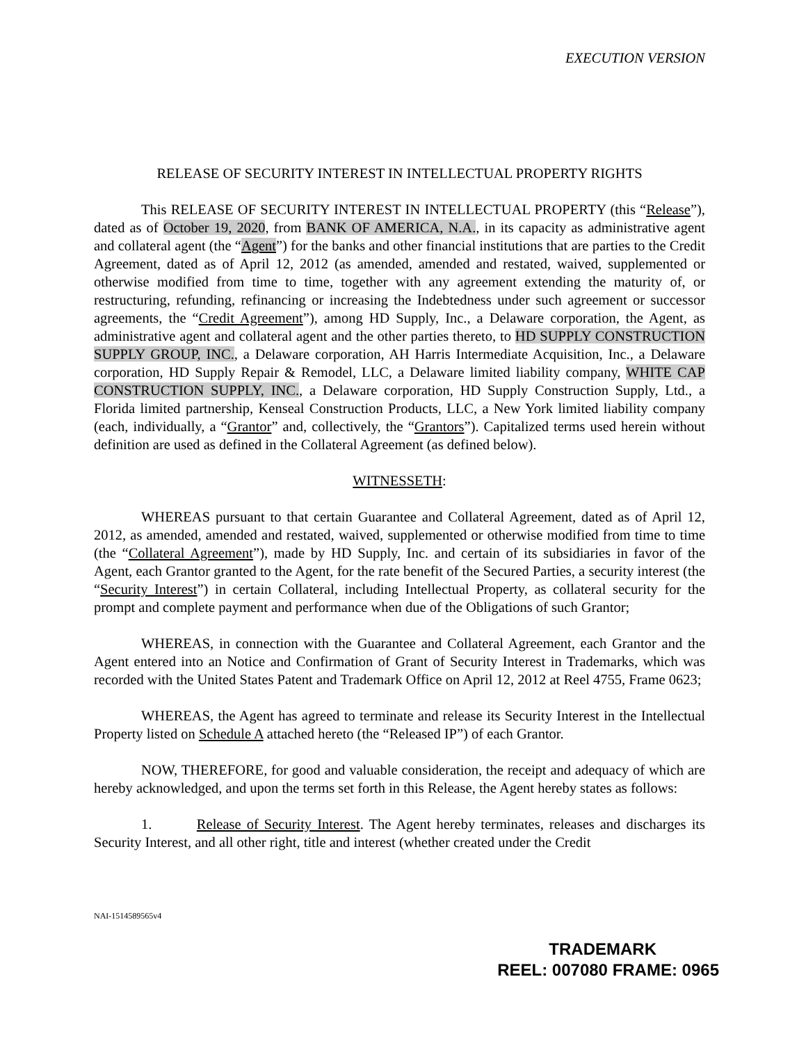EXECUTION VERSION
RELEASE OF SECURITY INTEREST IN INTELLECTUAL PROPERTY RIGHTS
This RELEASE OF SECURITY INTEREST IN INTELLECTUAL PROPERTY (this “Release”), dated as of October 19, 2020, from BANK OF AMERICA, N.A., in its capacity as administrative agent and collateral agent (the “Agent”) for the banks and other financial institutions that are parties to the Credit Agreement, dated as of April 12, 2012 (as amended, amended and restated, waived, supplemented or otherwise modified from time to time, together with any agreement extending the maturity of, or restructuring, refunding, refinancing or increasing the Indebtedness under such agreement or successor agreements, the “Credit Agreement”), among HD Supply, Inc., a Delaware corporation, the Agent, as administrative agent and collateral agent and the other parties thereto, to HD SUPPLY CONSTRUCTION SUPPLY GROUP, INC., a Delaware corporation, AH Harris Intermediate Acquisition, Inc., a Delaware corporation, HD Supply Repair & Remodel, LLC, a Delaware limited liability company, WHITE CAP CONSTRUCTION SUPPLY, INC., a Delaware corporation, HD Supply Construction Supply, Ltd., a Florida limited partnership, Kenseal Construction Products, LLC, a New York limited liability company (each, individually, a “Grantor” and, collectively, the “Grantors”). Capitalized terms used herein without definition are used as defined in the Collateral Agreement (as defined below).
WITNESSETH:
WHEREAS pursuant to that certain Guarantee and Collateral Agreement, dated as of April 12, 2012, as amended, amended and restated, waived, supplemented or otherwise modified from time to time (the “Collateral Agreement”), made by HD Supply, Inc. and certain of its subsidiaries in favor of the Agent, each Grantor granted to the Agent, for the rate benefit of the Secured Parties, a security interest (the “Security Interest”) in certain Collateral, including Intellectual Property, as collateral security for the prompt and complete payment and performance when due of the Obligations of such Grantor;
WHEREAS, in connection with the Guarantee and Collateral Agreement, each Grantor and the Agent entered into an Notice and Confirmation of Grant of Security Interest in Trademarks, which was recorded with the United States Patent and Trademark Office on April 12, 2012 at Reel 4755, Frame 0623;
WHEREAS, the Agent has agreed to terminate and release its Security Interest in the Intellectual Property listed on Schedule A attached hereto (the “Released IP”) of each Grantor.
NOW, THEREFORE, for good and valuable consideration, the receipt and adequacy of which are hereby acknowledged, and upon the terms set forth in this Release, the Agent hereby states as follows:
1. Release of Security Interest. The Agent hereby terminates, releases and discharges its Security Interest, and all other right, title and interest (whether created under the Credit
NAI-1514589565v4
TRADEMARK
REEL: 007080 FRAME: 0965